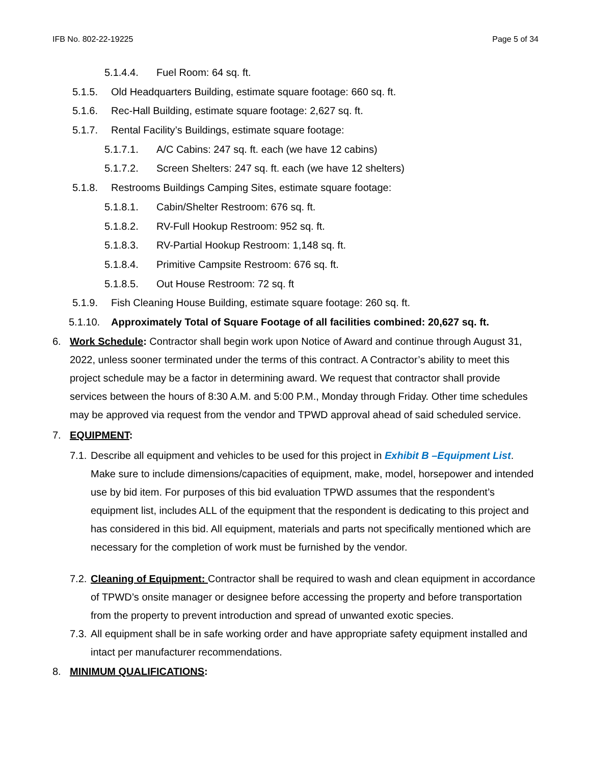IFB No. 802-22-19225 Page 5 of 34
5.1.4.4. Fuel Room: 64 sq. ft.
5.1.5. Old Headquarters Building, estimate square footage: 660 sq. ft.
5.1.6. Rec-Hall Building, estimate square footage: 2,627 sq. ft.
5.1.7. Rental Facility’s Buildings, estimate square footage:
5.1.7.1. A/C Cabins: 247 sq. ft. each (we have 12 cabins)
5.1.7.2. Screen Shelters: 247 sq. ft. each (we have 12 shelters)
5.1.8. Restrooms Buildings Camping Sites, estimate square footage:
5.1.8.1. Cabin/Shelter Restroom: 676 sq. ft.
5.1.8.2. RV-Full Hookup Restroom: 952 sq. ft.
5.1.8.3. RV-Partial Hookup Restroom: 1,148 sq. ft.
5.1.8.4. Primitive Campsite Restroom: 676 sq. ft.
5.1.8.5. Out House Restroom: 72 sq. ft
5.1.9. Fish Cleaning House Building, estimate square footage: 260 sq. ft.
5.1.10. Approximately Total of Square Footage of all facilities combined: 20,627 sq. ft.
6. Work Schedule: Contractor shall begin work upon Notice of Award and continue through August 31, 2022, unless sooner terminated under the terms of this contract. A Contractor’s ability to meet this project schedule may be a factor in determining award. We request that contractor shall provide services between the hours of 8:30 A.M. and 5:00 P.M., Monday through Friday. Other time schedules may be approved via request from the vendor and TPWD approval ahead of said scheduled service.
7. EQUIPMENT:
7.1. Describe all equipment and vehicles to be used for this project in Exhibit B –Equipment List. Make sure to include dimensions/capacities of equipment, make, model, horsepower and intended use by bid item. For purposes of this bid evaluation TPWD assumes that the respondent’s equipment list, includes ALL of the equipment that the respondent is dedicating to this project and has considered in this bid. All equipment, materials and parts not specifically mentioned which are necessary for the completion of work must be furnished by the vendor.
7.2. Cleaning of Equipment: Contractor shall be required to wash and clean equipment in accordance of TPWD’s onsite manager or designee before accessing the property and before transportation from the property to prevent introduction and spread of unwanted exotic species.
7.3. All equipment shall be in safe working order and have appropriate safety equipment installed and intact per manufacturer recommendations.
8. MINIMUM QUALIFICATIONS: